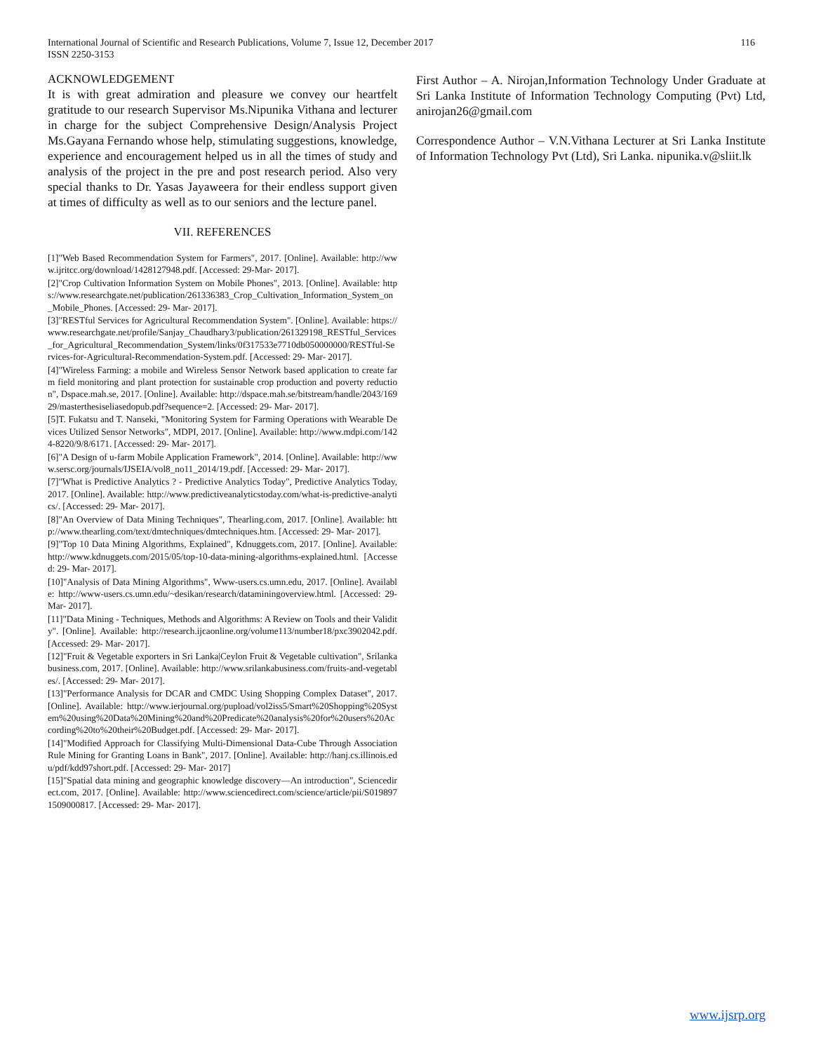International Journal of Scientific and Research Publications, Volume 7, Issue 12, December 2017
ISSN 2250-3153
116
ACKNOWLEDGEMENT
It is with great admiration and pleasure we convey our heartfelt gratitude to our research Supervisor Ms.Nipunika Vithana and lecturer in charge for the subject Comprehensive Design/Analysis Project Ms.Gayana Fernando whose help, stimulating suggestions, knowledge, experience and encouragement helped us in all the times of study and analysis of the project in the pre and post research period. Also very special thanks to Dr. Yasas Jayaweera for their endless support given at times of difficulty as well as to our seniors and the lecture panel.
VII. REFERENCES
[1]"Web Based Recommendation System for Farmers", 2017. [Online]. Available: http://www.ijritcc.org/download/1428127948.pdf. [Accessed: 29-Mar- 2017].
[2]"Crop Cultivation Information System on Mobile Phones", 2013. [Online]. Available: https://www.researchgate.net/publication/261336383_Crop_Cultivation_Information_System_on_Mobile_Phones. [Accessed: 29- Mar- 2017].
[3]"RESTful Services for Agricultural Recommendation System". [Online]. Available: https://www.researchgate.net/profile/Sanjay_Chaudhary3/publication/261329198_RESTful_Services_for_Agricultural_Recommendation_System/links/0f317533e7710db050000000/RESTful-Services-for-Agricultural-Recommendation-System.pdf. [Accessed: 29- Mar- 2017].
[4]"Wireless Farming: a mobile and Wireless Sensor Network based application to create farm field monitoring and plant protection for sustainable crop production and poverty reduction", Dspace.mah.se, 2017. [Online]. Available: http://dspace.mah.se/bitstream/handle/2043/16929/masterthesiseliasedopub.pdf?sequence=2. [Accessed: 29- Mar- 2017].
[5]T. Fukatsu and T. Nanseki, "Monitoring System for Farming Operations with Wearable Devices Utilized Sensor Networks", MDPI, 2017. [Online]. Available: http://www.mdpi.com/1424-8220/9/8/6171. [Accessed: 29- Mar- 2017].
[6]"A Design of u-farm Mobile Application Framework", 2014. [Online]. Available: http://www.sersc.org/journals/IJSEIA/vol8_no11_2014/19.pdf. [Accessed: 29- Mar- 2017].
[7]"What is Predictive Analytics ? - Predictive Analytics Today", Predictive Analytics Today, 2017. [Online]. Available: http://www.predictiveanalyticstoday.com/what-is-predictive-analytics/. [Accessed: 29- Mar- 2017].
[8]"An Overview of Data Mining Techniques", Thearling.com, 2017. [Online]. Available: http://www.thearling.com/text/dmtechniques/dmtechniques.htm. [Accessed: 29- Mar- 2017].
[9]"Top 10 Data Mining Algorithms, Explained", Kdnuggets.com, 2017. [Online]. Available: http://www.kdnuggets.com/2015/05/top-10-data-mining-algorithms-explained.html. [Accessed: 29- Mar- 2017].
[10]"Analysis of Data Mining Algorithms", Www-users.cs.umn.edu, 2017. [Online]. Available: http://www-users.cs.umn.edu/~desikan/research/dataminingoverview.html. [Accessed: 29- Mar- 2017].
[11]"Data Mining - Techniques, Methods and Algorithms: A Review on Tools and their Validity". [Online]. Available: http://research.ijcaonline.org/volume113/number18/pxc3902042.pdf. [Accessed: 29- Mar- 2017].
[12]"Fruit & Vegetable exporters in Sri Lanka|Ceylon Fruit & Vegetable cultivation", Srilankabusiness.com, 2017. [Online]. Available: http://www.srilankabusiness.com/fruits-and-vegetables/. [Accessed: 29- Mar- 2017].
[13]"Performance Analysis for DCAR and CMDC Using Shopping Complex Dataset", 2017. [Online]. Available: http://www.ierjournal.org/pupload/vol2iss5/Smart%20Shopping%20System%20using%20Data%20Mining%20and%20Predicate%20analysis%20for%20users%20According%20to%20their%20Budget.pdf. [Accessed: 29- Mar- 2017].
[14]"Modified Approach for Classifying Multi-Dimensional Data-Cube Through Association Rule Mining for Granting Loans in Bank", 2017. [Online]. Available: http://hanj.cs.illinois.edu/pdf/kdd97short.pdf. [Accessed: 29- Mar- 2017]
[15]"Spatial data mining and geographic knowledge discovery—An introduction", Sciencedirect.com, 2017. [Online]. Available: http://www.sciencedirect.com/science/article/pii/S0198971509000817. [Accessed: 29- Mar- 2017].
First Author – A. Nirojan,Information Technology Under Graduate at Sri Lanka Institute of Information Technology Computing (Pvt) Ltd, anirojan26@gmail.com
Correspondence Author – V.N.Vithana Lecturer at Sri Lanka Institute of Information Technology Pvt (Ltd), Sri Lanka. nipunika.v@sliit.lk
www.ijsrp.org